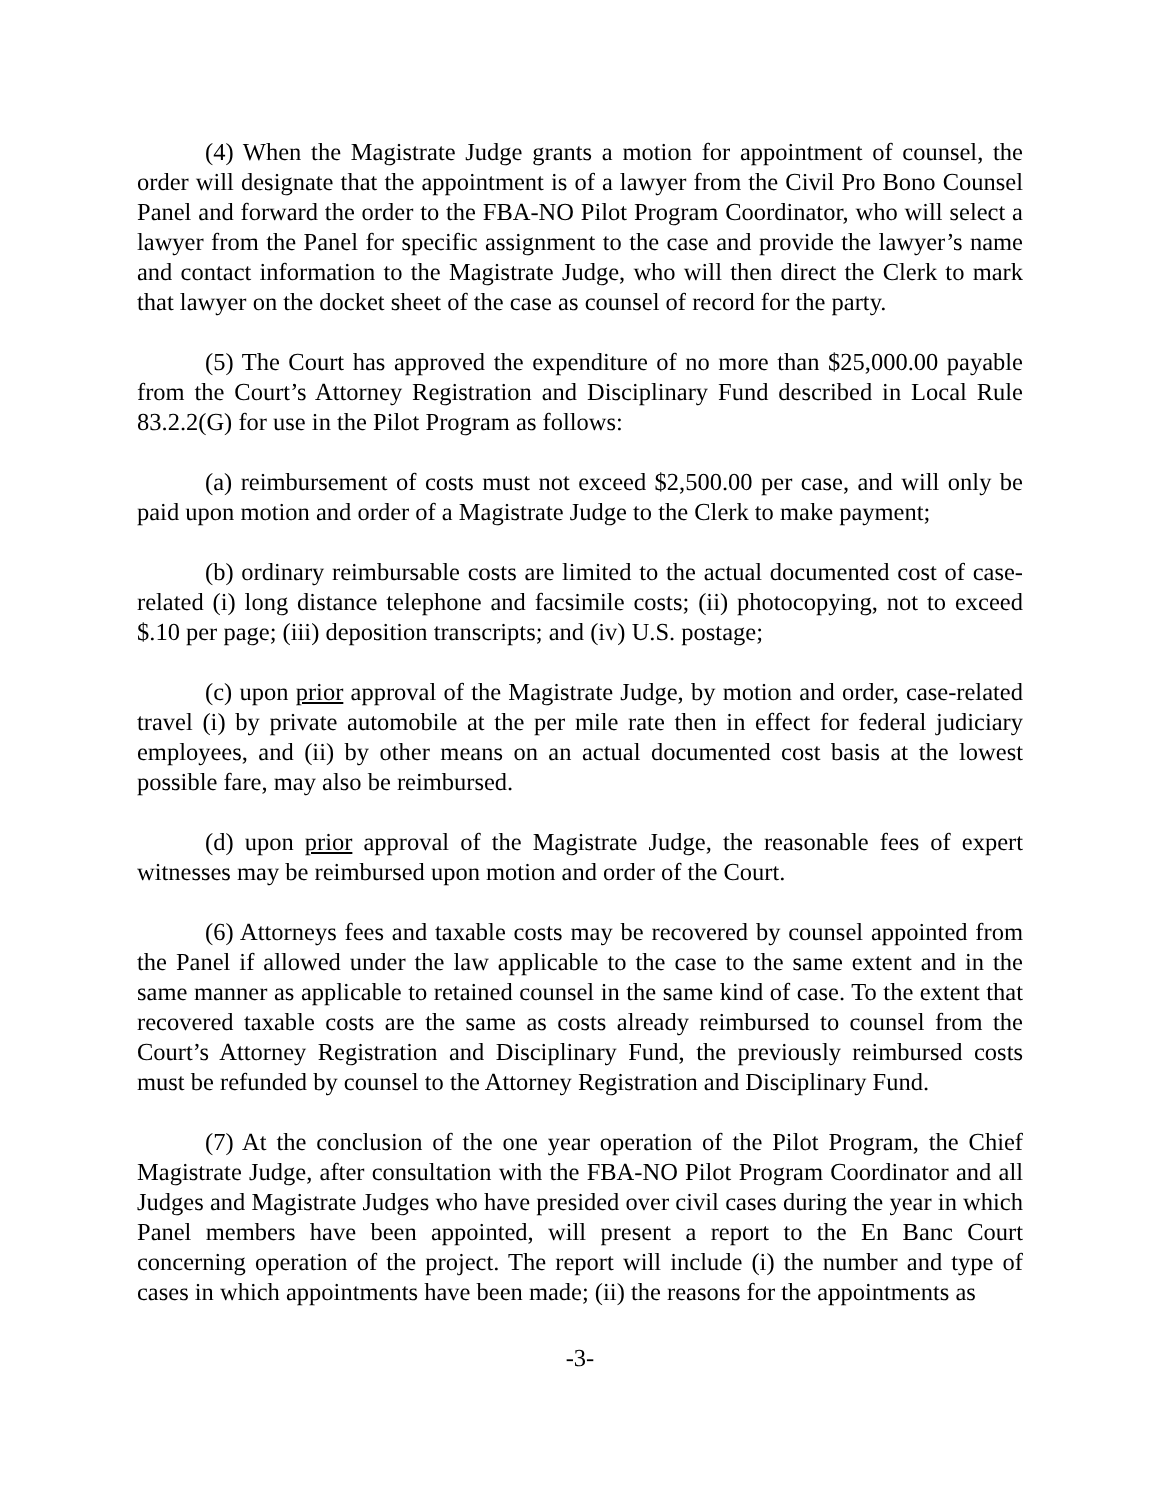(4) When the Magistrate Judge grants a motion for appointment of counsel, the order will designate that the appointment is of a lawyer from the Civil Pro Bono Counsel Panel and forward the order to the FBA-NO Pilot Program Coordinator, who will select a lawyer from the Panel for specific assignment to the case and provide the lawyer’s name and contact information to the Magistrate Judge, who will then direct the Clerk to mark that lawyer on the docket sheet of the case as counsel of record for the party.
(5) The Court has approved the expenditure of no more than $25,000.00 payable from the Court’s Attorney Registration and Disciplinary Fund described in Local Rule 83.2.2(G) for use in the Pilot Program as follows:
(a) reimbursement of costs must not exceed $2,500.00 per case, and will only be paid upon motion and order of a Magistrate Judge to the Clerk to make payment;
(b) ordinary reimbursable costs are limited to the actual documented cost of case-related (i) long distance telephone and facsimile costs; (ii) photocopying, not to exceed $.10 per page; (iii) deposition transcripts; and (iv) U.S. postage;
(c) upon prior approval of the Magistrate Judge, by motion and order, case-related travel (i) by private automobile at the per mile rate then in effect for federal judiciary employees, and (ii) by other means on an actual documented cost basis at the lowest possible fare, may also be reimbursed.
(d) upon prior approval of the Magistrate Judge, the reasonable fees of expert witnesses may be reimbursed upon motion and order of the Court.
(6) Attorneys fees and taxable costs may be recovered by counsel appointed from the Panel if allowed under the law applicable to the case to the same extent and in the same manner as applicable to retained counsel in the same kind of case. To the extent that recovered taxable costs are the same as costs already reimbursed to counsel from the Court’s Attorney Registration and Disciplinary Fund, the previously reimbursed costs must be refunded by counsel to the Attorney Registration and Disciplinary Fund.
(7) At the conclusion of the one year operation of the Pilot Program, the Chief Magistrate Judge, after consultation with the FBA-NO Pilot Program Coordinator and all Judges and Magistrate Judges who have presided over civil cases during the year in which Panel members have been appointed, will present a report to the En Banc Court concerning operation of the project. The report will include (i) the number and type of cases in which appointments have been made; (ii) the reasons for the appointments as
-3-